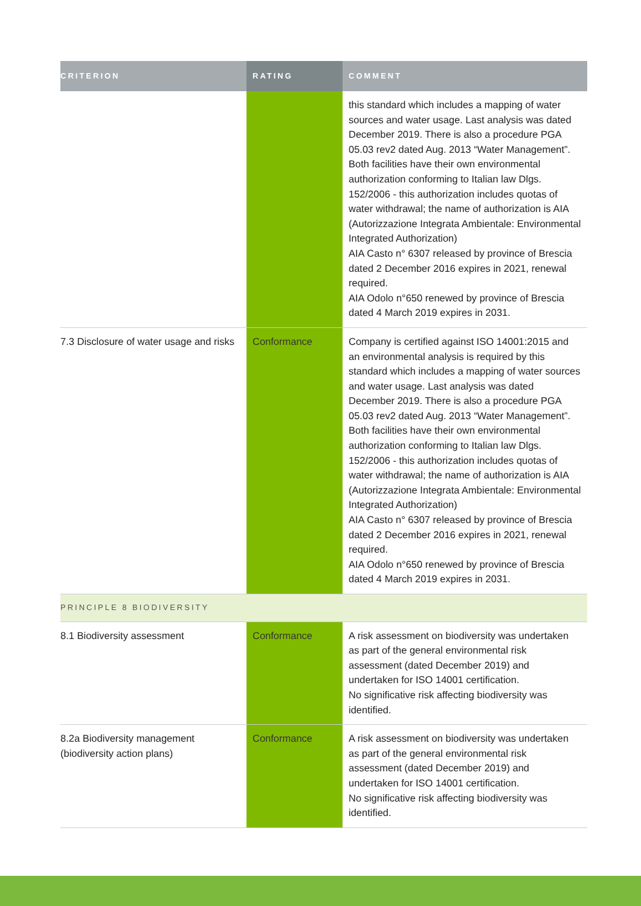| CRITERION | RATING | COMMENT |
| --- | --- | --- |
| | | this standard which includes a mapping of water sources and water usage. Last analysis was dated December 2019. There is also a procedure PGA 05.03 rev2 dated Aug. 2013 “Water Management”. Both facilities have their own environmental authorization conforming to Italian law Dlgs. 152/2006 - this authorization includes quotas of water withdrawal; the name of authorization is AIA (Autorizzazione Integrata Ambientale: Environmental Integrated Authorization) AIA Casto n° 6307 released by province of Brescia dated 2 December 2016 expires in 2021, renewal required. AIA Odolo n°650 renewed by province of Brescia dated 4 March 2019 expires in 2031. |
| 7.3 Disclosure of water usage and risks | Conformance | Company is certified against ISO 14001:2015 and an environmental analysis is required by this standard which includes a mapping of water sources and water usage. Last analysis was dated December 2019. There is also a procedure PGA 05.03 rev2 dated Aug. 2013 “Water Management”. Both facilities have their own environmental authorization conforming to Italian law Dlgs. 152/2006 - this authorization includes quotas of water withdrawal; the name of authorization is AIA (Autorizzazione Integrata Ambientale: Environmental Integrated Authorization) AIA Casto n° 6307 released by province of Brescia dated 2 December 2016 expires in 2021, renewal required. AIA Odolo n°650 renewed by province of Brescia dated 4 March 2019 expires in 2031. |
| PRINCIPLE 8 BIODIVERSITY | | |
| 8.1 Biodiversity assessment | Conformance | A risk assessment on biodiversity was undertaken as part of the general environmental risk assessment (dated December 2019) and undertaken for ISO 14001 certification. No significative risk affecting biodiversity was identified. |
| 8.2a Biodiversity management (biodiversity action plans) | Conformance | A risk assessment on biodiversity was undertaken as part of the general environmental risk assessment (dated December 2019) and undertaken for ISO 14001 certification. No significative risk affecting biodiversity was identified. |